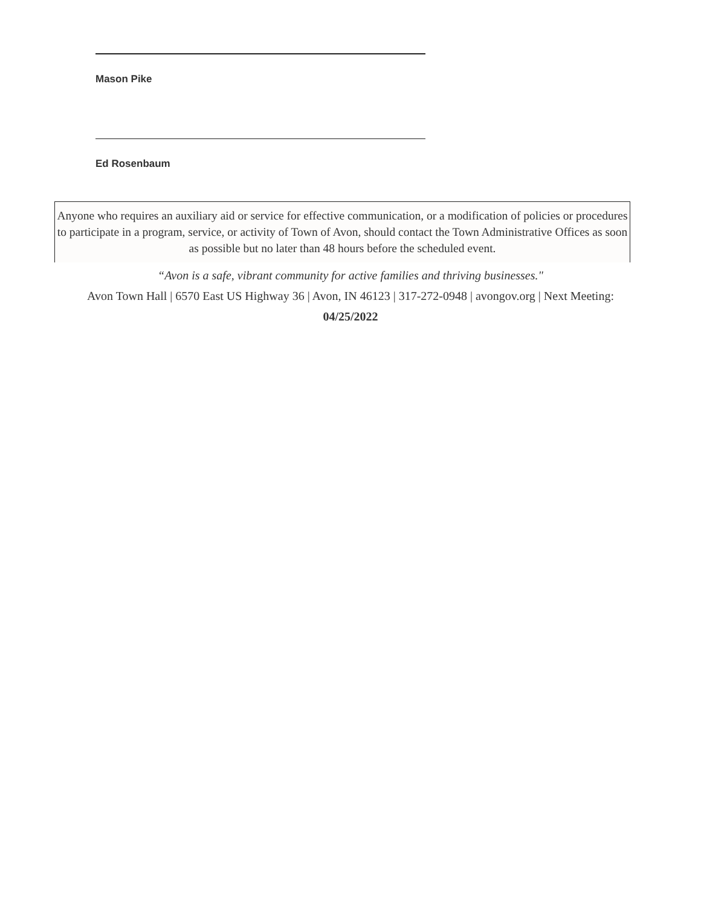Mason Pike
Ed Rosenbaum
Anyone who requires an auxiliary aid or service for effective communication, or a modification of policies or procedures to participate in a program, service, or activity of Town of Avon, should contact the Town Administrative Offices as soon as possible but no later than 48 hours before the scheduled event.
“Avon is a safe, vibrant community for active families and thriving businesses."
Avon Town Hall | 6570 East US Highway 36 | Avon, IN 46123 | 317-272-0948 | avongov.org | Next Meeting: 04/25/2022